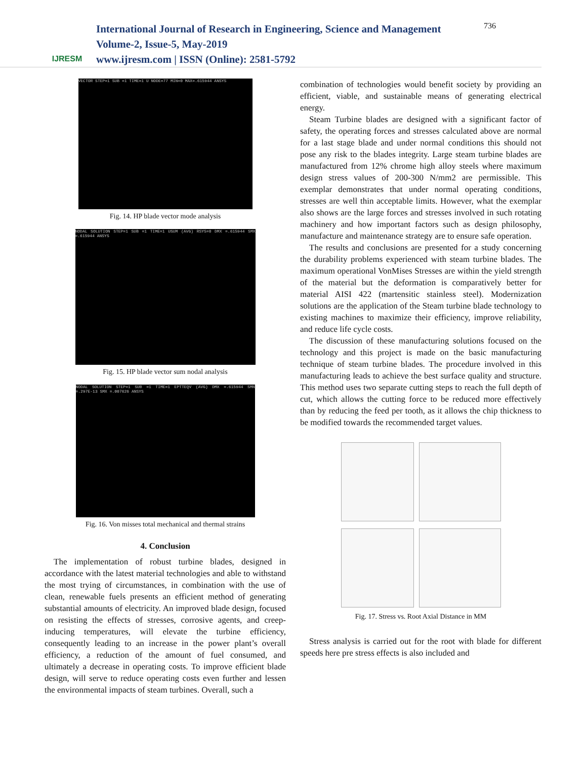IJRESM
International Journal of Research in Engineering, Science and Management
Volume-2, Issue-5, May-2019
www.ijresm.com | ISSN (Online): 2581-5792
736
VECTOR STEP=1 SUB =1 TIME=1 U NODE=77 MIN=0 MAX=.615944 ANSYS
Fig. 14. HP blade vector mode analysis
NODAL SOLUTION STEP=1 SUB =1 TIME=1 USUM (AVG) RSYS=0 DMX =.615944 SMX =.615944 ANSYS
Fig. 15. HP blade vector sum nodal analysis
NODAL SOLUTION STEP=1 SUB =1 TIME=1 EPTTEQV (AVG) DMX =.615944 SMN =.297E-13 SMX =.007626 ANSYS
Fig. 16. Von misses total mechanical and thermal strains
4. Conclusion
The implementation of robust turbine blades, designed in accordance with the latest material technologies and able to withstand the most trying of circumstances, in combination with the use of clean, renewable fuels presents an efficient method of generating substantial amounts of electricity. An improved blade design, focused on resisting the effects of stresses, corrosive agents, and creep-inducing temperatures, will elevate the turbine efficiency, consequently leading to an increase in the power plant’s overall efficiency, a reduction of the amount of fuel consumed, and ultimately a decrease in operating costs. To improve efficient blade design, will serve to reduce operating costs even further and lessen the environmental impacts of steam turbines. Overall, such a
combination of technologies would benefit society by providing an efficient, viable, and sustainable means of generating electrical energy.
Steam Turbine blades are designed with a significant factor of safety, the operating forces and stresses calculated above are normal for a last stage blade and under normal conditions this should not pose any risk to the blades integrity. Large steam turbine blades are manufactured from 12% chrome high alloy steels where maximum design stress values of 200-300 N/mm2 are permissible. This exemplar demonstrates that under normal operating conditions, stresses are well thin acceptable limits. However, what the exemplar also shows are the large forces and stresses involved in such rotating machinery and how important factors such as design philosophy, manufacture and maintenance strategy are to ensure safe operation.
The results and conclusions are presented for a study concerning the durability problems experienced with steam turbine blades. The maximum operational VonMises Stresses are within the yield strength of the material but the deformation is comparatively better for material AISI 422 (martensitic stainless steel). Modernization solutions are the application of the Steam turbine blade technology to existing machines to maximize their efficiency, improve reliability, and reduce life cycle costs.
The discussion of these manufacturing solutions focused on the technology and this project is made on the basic manufacturing technique of steam turbine blades. The procedure involved in this manufacturing leads to achieve the best surface quality and structure. This method uses two separate cutting steps to reach the full depth of cut, which allows the cutting force to be reduced more effectively than by reducing the feed per tooth, as it allows the chip thickness to be modified towards the recommended target values.
Fig. 17. Stress vs. Root Axial Distance in MM
Stress analysis is carried out for the root with blade for different speeds here pre stress effects is also included and